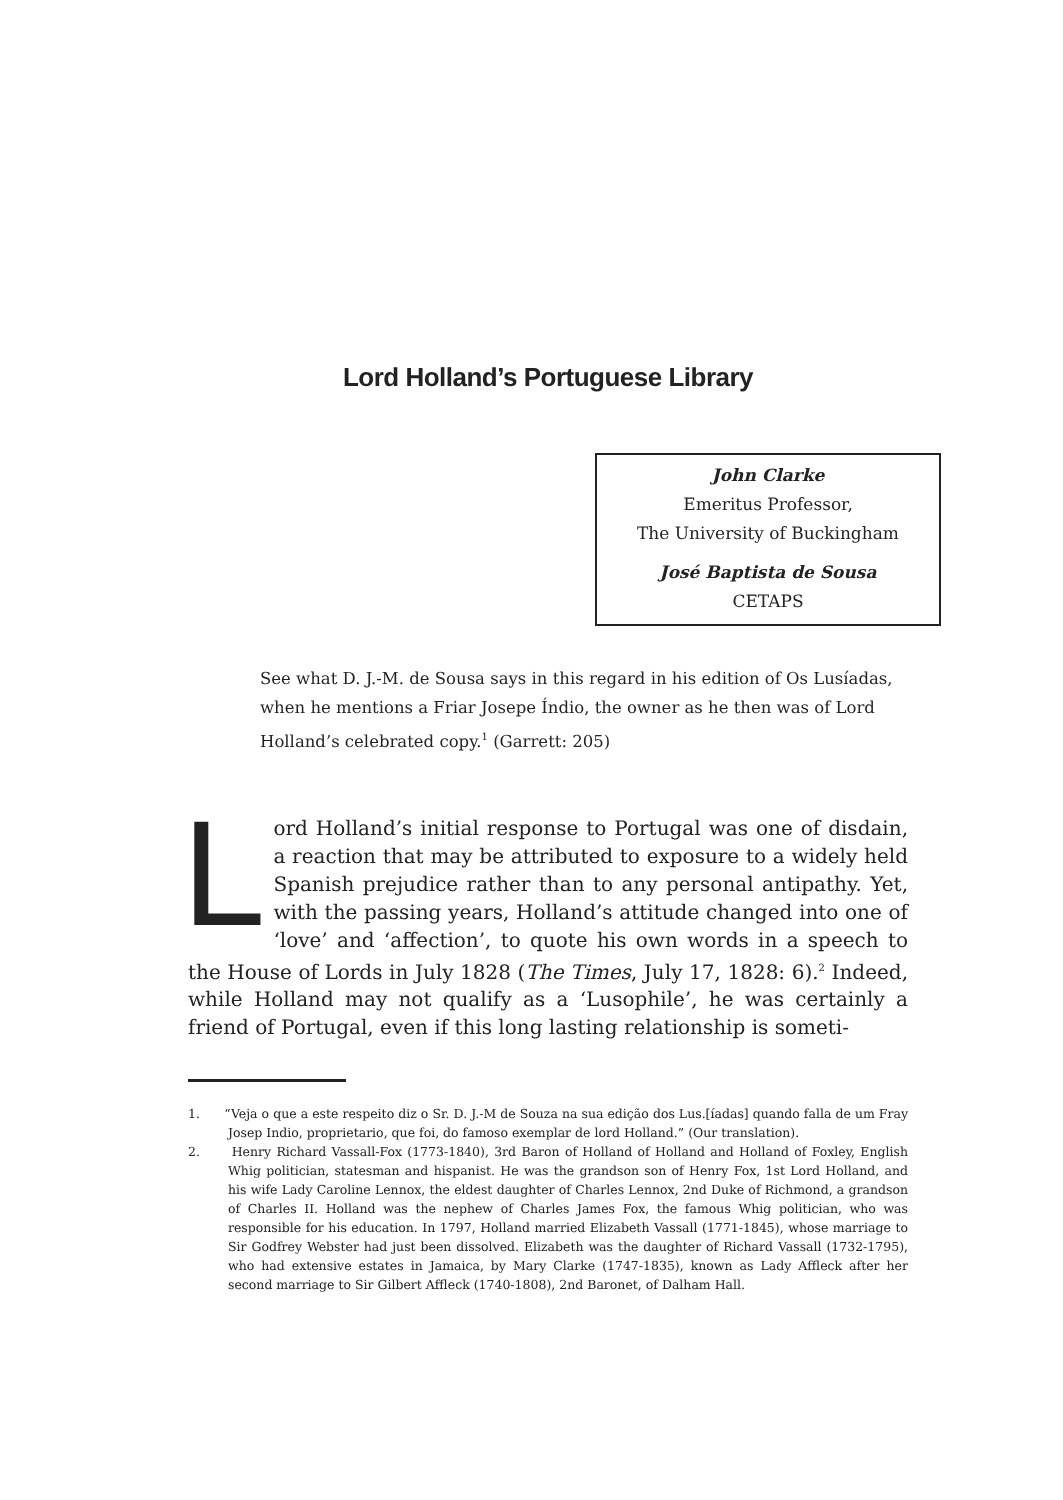Lord Holland’s Portuguese Library
John Clarke
Emeritus Professor,
The University of Buckingham
José Baptista de Sousa
CETAPS
See what D. J.-M. de Sousa says in this regard in his edition of Os Lusíadas, when he mentions a Friar Josepe Índio, the owner as he then was of Lord Holland’s celebrated copy.<sup>1</sup> (Garrett: 205)
Lord Holland’s initial response to Portugal was one of disdain, a reaction that may be attributed to exposure to a widely held Spanish prejudice rather than to any personal antipathy. Yet, with the passing years, Holland’s attitude changed into one of ‘love’ and ‘affection’, to quote his own words in a speech to the House of Lords in July 1828 (The Times, July 17, 1828: 6).<sup>2</sup> Indeed, while Holland may not qualify as a ‘Lusophile’, he was certainly a friend of Portugal, even if this long lasting relationship is someti-
1. “Veja o que a este respeito diz o Sr. D. J.-M de Souza na sua edição dos Lus.[íadas] quando falla de um Fray Josep Indio, proprietario, que foi, do famoso exemplar de lord Holland.” (Our translation).
2. Henry Richard Vassall-Fox (1773-1840), 3rd Baron of Holland of Holland and Holland of Foxley, English Whig politician, statesman and hispanist. He was the grandson son of Henry Fox, 1st Lord Holland, and his wife Lady Caroline Lennox, the eldest daughter of Charles Lennox, 2nd Duke of Richmond, a grandson of Charles II. Holland was the nephew of Charles James Fox, the famous Whig politician, who was responsible for his education. In 1797, Holland married Elizabeth Vassall (1771-1845), whose marriage to Sir Godfrey Webster had just been dissolved. Elizabeth was the daughter of Richard Vassall (1732-1795), who had extensive estates in Jamaica, by Mary Clarke (1747-1835), known as Lady Affleck after her second marriage to Sir Gilbert Affleck (1740-1808), 2nd Baronet, of Dalham Hall.